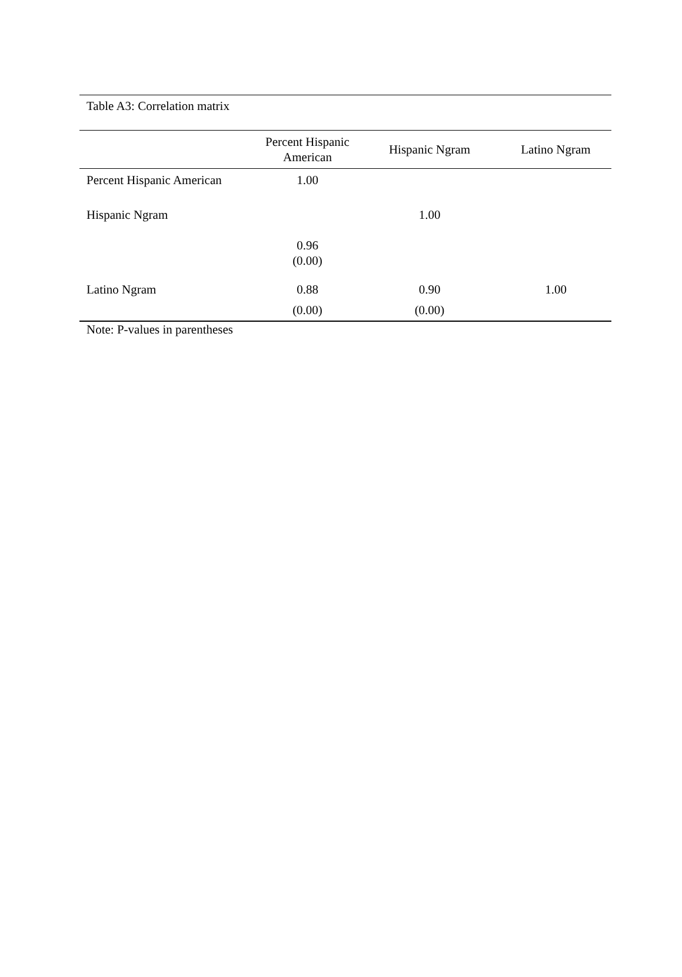Table A3: Correlation matrix
| | Percent Hispanic American | Hispanic Ngram | Latino Ngram |
| --- | --- | --- | --- |
| Percent Hispanic American | 1.00 | | |
| Hispanic Ngram | | 1.00 | |
| | 0.96 (0.00) | | |
| Latino Ngram | 0.88 | 0.90 | 1.00 |
| | (0.00) | (0.00) | |
Note: P-values in parentheses